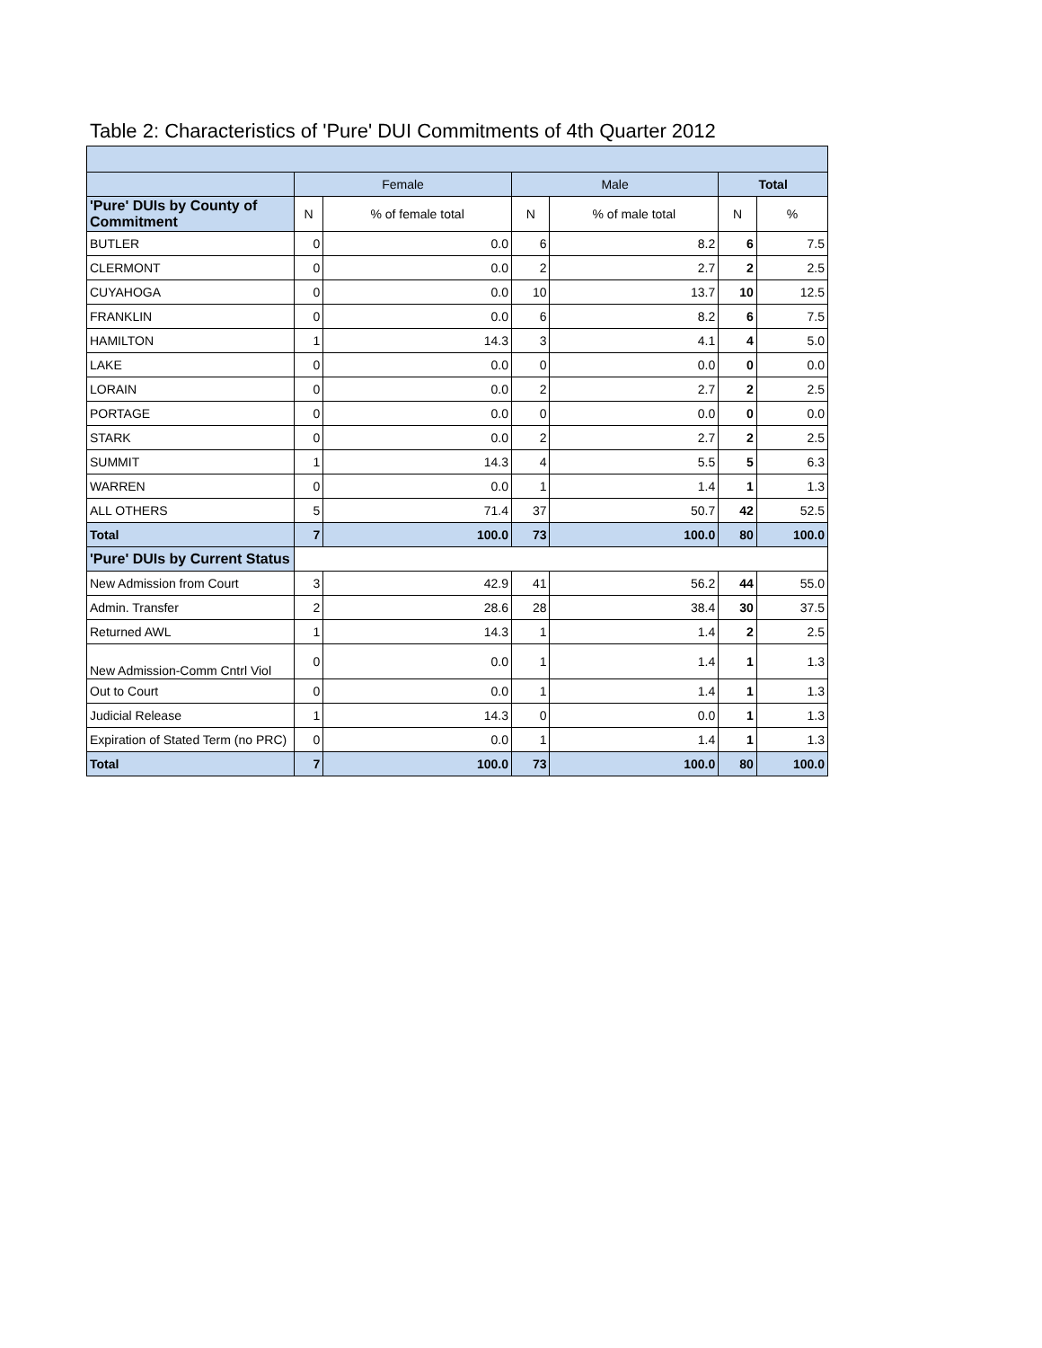Table 2: Characteristics of 'Pure' DUI Commitments of 4th Quarter 2012
| | Female | | Male | | Total | |
| 'Pure' DUIs by County of Commitment | N | % of female total | N | % of male total | N | % |
| BUTLER | 0 | 0.0 | 6 | 8.2 | 6 | 7.5 |
| CLERMONT | 0 | 0.0 | 2 | 2.7 | 2 | 2.5 |
| CUYAHOGA | 0 | 0.0 | 10 | 13.7 | 10 | 12.5 |
| FRANKLIN | 0 | 0.0 | 6 | 8.2 | 6 | 7.5 |
| HAMILTON | 1 | 14.3 | 3 | 4.1 | 4 | 5.0 |
| LAKE | 0 | 0.0 | 0 | 0.0 | 0 | 0.0 |
| LORAIN | 0 | 0.0 | 2 | 2.7 | 2 | 2.5 |
| PORTAGE | 0 | 0.0 | 0 | 0.0 | 0 | 0.0 |
| STARK | 0 | 0.0 | 2 | 2.7 | 2 | 2.5 |
| SUMMIT | 1 | 14.3 | 4 | 5.5 | 5 | 6.3 |
| WARREN | 0 | 0.0 | 1 | 1.4 | 1 | 1.3 |
| ALL OTHERS | 5 | 71.4 | 37 | 50.7 | 42 | 52.5 |
| Total | 7 | 100.0 | 73 | 100.0 | 80 | 100.0 |
| 'Pure' DUIs by Current Status | | | | | | |
| New Admission from Court | 3 | 42.9 | 41 | 56.2 | 44 | 55.0 |
| Admin. Transfer | 2 | 28.6 | 28 | 38.4 | 30 | 37.5 |
| Returned AWL | 1 | 14.3 | 1 | 1.4 | 2 | 2.5 |
| New Admission-Comm Cntrl Viol | 0 | 0.0 | 1 | 1.4 | 1 | 1.3 |
| Out to Court | 0 | 0.0 | 1 | 1.4 | 1 | 1.3 |
| Judicial Release | 1 | 14.3 | 0 | 0.0 | 1 | 1.3 |
| Expiration of Stated Term (no PRC) | 0 | 0.0 | 1 | 1.4 | 1 | 1.3 |
| Total | 7 | 100.0 | 73 | 100.0 | 80 | 100.0 |